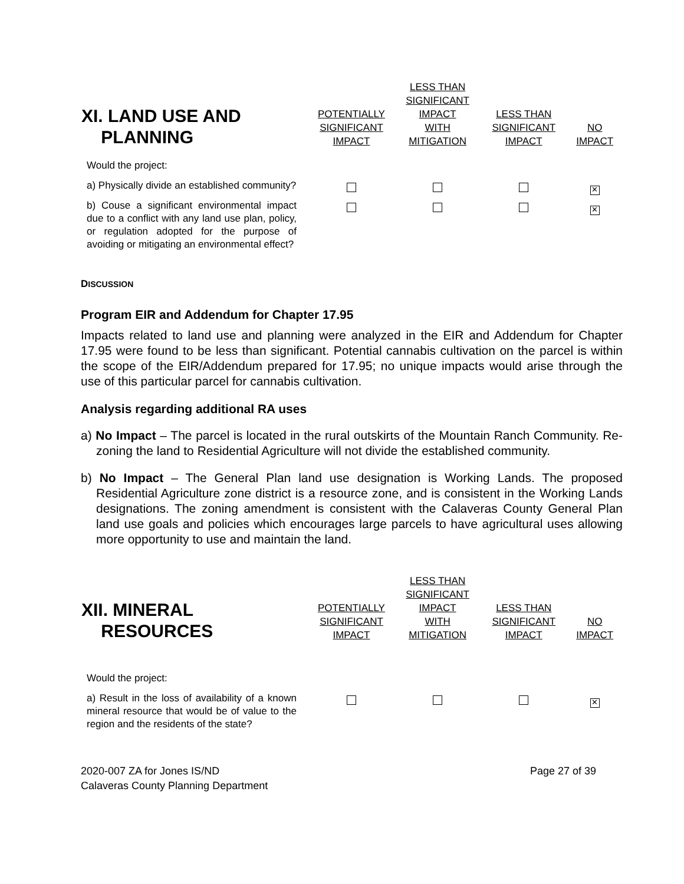| XI. LAND USE AND PLANNING | POTENTIALLY SIGNIFICANT IMPACT | LESS THAN SIGNIFICANT IMPACT WITH MITIGATION | LESS THAN SIGNIFICANT IMPACT | NO IMPACT |
| --- | --- | --- | --- | --- |
| Would the project: | | | | |
| a) Physically divide an established community? | | | | ✕ |
| b) Couse a significant environmental impact due to a conflict with any land use plan, policy, or regulation adopted for the purpose of avoiding or mitigating an environmental effect? | | | | ✕ |
DISCUSSION
Program EIR and Addendum for Chapter 17.95
Impacts related to land use and planning were analyzed in the EIR and Addendum for Chapter 17.95 were found to be less than significant. Potential cannabis cultivation on the parcel is within the scope of the EIR/Addendum prepared for 17.95; no unique impacts would arise through the use of this particular parcel for cannabis cultivation.
Analysis regarding additional RA uses
a) No Impact – The parcel is located in the rural outskirts of the Mountain Ranch Community. Re-zoning the land to Residential Agriculture will not divide the established community.
b) No Impact – The General Plan land use designation is Working Lands. The proposed Residential Agriculture zone district is a resource zone, and is consistent in the Working Lands designations. The zoning amendment is consistent with the Calaveras County General Plan land use goals and policies which encourages large parcels to have agricultural uses allowing more opportunity to use and maintain the land.
| XII. MINERAL RESOURCES | POTENTIALLY SIGNIFICANT IMPACT | LESS THAN SIGNIFICANT IMPACT WITH MITIGATION | LESS THAN SIGNIFICANT IMPACT | NO IMPACT |
| --- | --- | --- | --- | --- |
| Would the project: | | | | |
| a) Result in the loss of availability of a known mineral resource that would be of value to the region and the residents of the state? | | | | ✕ |
2020-007 ZA for Jones IS/ND
Calaveras County Planning Department
Page 27 of 39